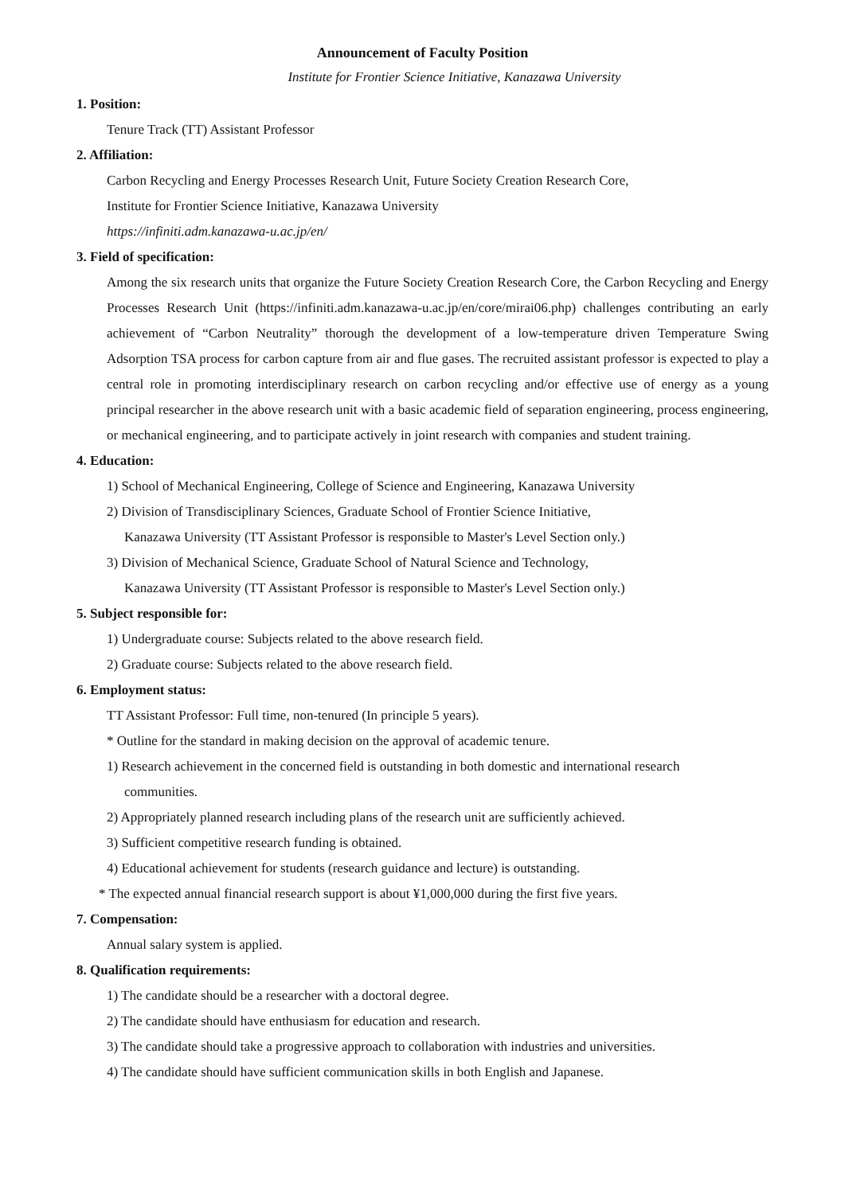Announcement of Faculty Position
Institute for Frontier Science Initiative, Kanazawa University
1. Position:
Tenure Track (TT) Assistant Professor
2. Affiliation:
Carbon Recycling and Energy Processes Research Unit, Future Society Creation Research Core,
Institute for Frontier Science Initiative, Kanazawa University
https://infiniti.adm.kanazawa-u.ac.jp/en/
3. Field of specification:
Among the six research units that organize the Future Society Creation Research Core, the Carbon Recycling and Energy Processes Research Unit (https://infiniti.adm.kanazawa-u.ac.jp/en/core/mirai06.php) challenges contributing an early achievement of “Carbon Neutrality” thorough the development of a low-temperature driven Temperature Swing Adsorption TSA process for carbon capture from air and flue gases. The recruited assistant professor is expected to play a central role in promoting interdisciplinary research on carbon recycling and/or effective use of energy as a young principal researcher in the above research unit with a basic academic field of separation engineering, process engineering, or mechanical engineering, and to participate actively in joint research with companies and student training.
4. Education:
1) School of Mechanical Engineering, College of Science and Engineering, Kanazawa University
2) Division of Transdisciplinary Sciences, Graduate School of Frontier Science Initiative,
Kanazawa University (TT Assistant Professor is responsible to Master's Level Section only.)
3) Division of Mechanical Science, Graduate School of Natural Science and Technology,
Kanazawa University (TT Assistant Professor is responsible to Master's Level Section only.)
5. Subject responsible for:
1) Undergraduate course: Subjects related to the above research field.
2) Graduate course: Subjects related to the above research field.
6. Employment status:
TT Assistant Professor: Full time, non-tenured (In principle 5 years).
* Outline for the standard in making decision on the approval of academic tenure.
1) Research achievement in the concerned field is outstanding in both domestic and international research
communities.
2) Appropriately planned research including plans of the research unit are sufficiently achieved.
3) Sufficient competitive research funding is obtained.
4) Educational achievement for students (research guidance and lecture) is outstanding.
* The expected annual financial research support is about ¥1,000,000 during the first five years.
7. Compensation:
Annual salary system is applied.
8. Qualification requirements:
1) The candidate should be a researcher with a doctoral degree.
2) The candidate should have enthusiasm for education and research.
3) The candidate should take a progressive approach to collaboration with industries and universities.
4) The candidate should have sufficient communication skills in both English and Japanese.